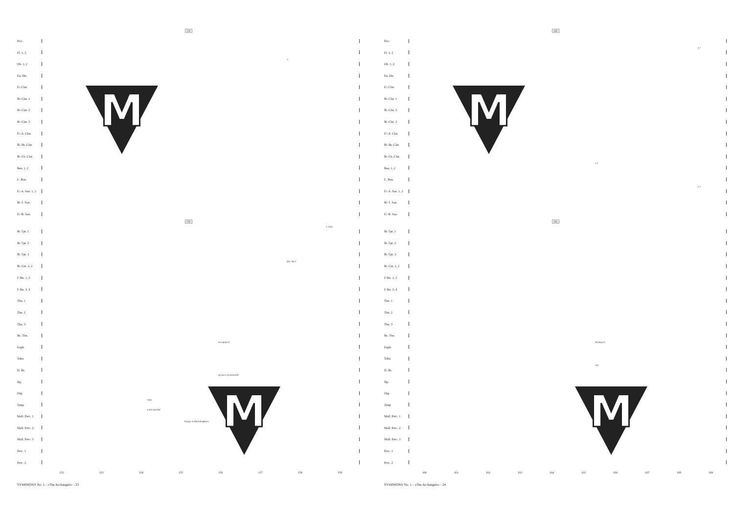156
Picc.
Fl. 1, 2
Ob. 1, 2
1.
En. Hn.
E♭ Clar.
B♭ Clar. 1
B♭ Clar. 2
B♭ Clar. 3
E♭ A. Clar.
B♭ Bs. Clar.
B♭ Cb. Clar.
Bsn. 1, 2
C. Bsn.
E♭ A. Sax. 1, 2
B♭ T. Sax.
E♭ B. Sax.
156
B♭ Tpt. 1
1. Solo
B♭ Tpt. 2
B♭ Tpt. 3
B♭ Cnt. 1, 2
(En. Hn.)
F Hn. 1, 2
F Hn. 3, 4
Tbn. 1
Tbn. 2
Tbn. 3
Bs. Tbn.
Euph.
two players
Tuba
D. Bs.
pp poco al ponticello
Hp.
Org.
Timp
Solo
p but marked
Mall. Perc. 1
change to Marimbaphone
Mall. Perc. 2
Mall. Perc. 3
Perc. 1
Perc. 2
152 153 154 155 156 157 158 159
SYMPHONY No. 1 - «The Archangels» - 23
166
Picc.
Fl. 1, 2
a 2
Ob. 1, 2
En. Hn.
E♭ Clar.
B♭ Clar. 1
B♭ Clar. 2
B♭ Clar. 3
E♭ A. Clar.
B♭ Bs. Clar.
B♭ Cb. Clar.
Bsn. 1, 2
a 2
C. Bsn.
E♭ A. Sax. 1, 2
a 2
B♭ T. Sax.
E♭ B. Sax.
166
B♭ Tpt. 1
B♭ Tpt. 2
B♭ Tpt. 3
B♭ Cnt. 1, 2
F Hn. 1, 2
F Hn. 3, 4
Tbn. 1
Tbn. 2
Tbn. 3
Bs. Tbn.
Euph.
all players
Tuba
D. Bs.
ord.
Hp.
Org.
Timp
Mall. Perc. 1
Mall. Perc. 2
Mall. Perc. 3
Perc. 1
Perc. 2
160 161 162 163 164 165 166 167 168 169
SYMPHONY No. 1 - «The Archangels» - 24
M
M
M
M